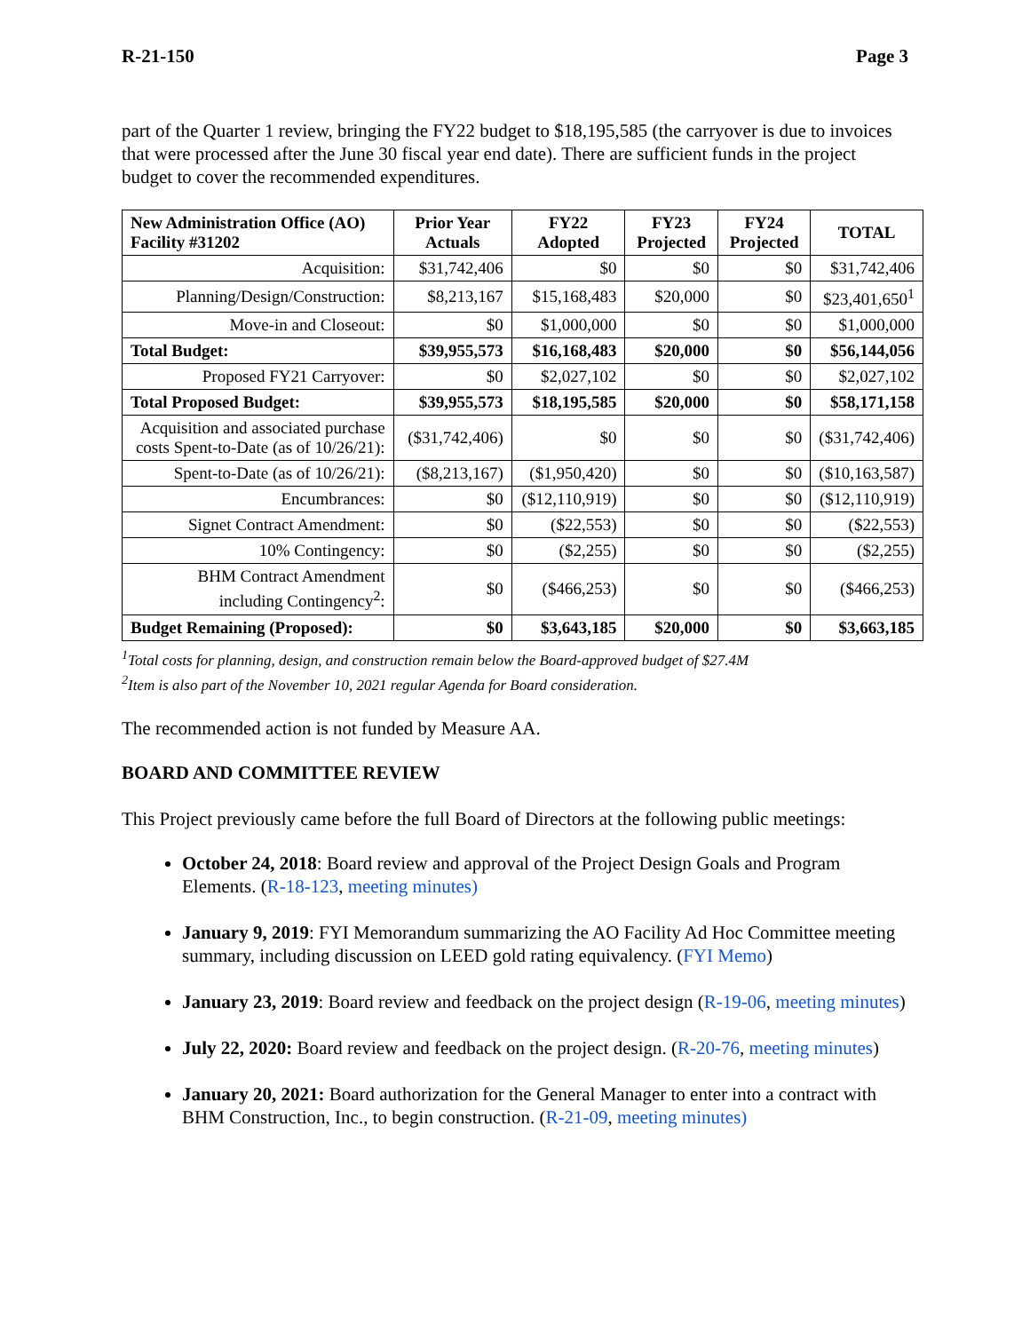R-21-150 Page 3
part of the Quarter 1 review, bringing the FY22 budget to $18,195,585 (the carryover is due to invoices that were processed after the June 30 fiscal year end date). There are sufficient funds in the project budget to cover the recommended expenditures.
| New Administration Office (AO) Facility #31202 | Prior Year Actuals | FY22 Adopted | FY23 Projected | FY24 Projected | TOTAL |
| --- | --- | --- | --- | --- | --- |
| Acquisition: | $31,742,406 | $0 | $0 | $0 | $31,742,406 |
| Planning/Design/Construction: | $8,213,167 | $15,168,483 | $20,000 | $0 | $23,401,650<sup>1</sup> |
| Move-in and Closeout: | $0 | $1,000,000 | $0 | $0 | $1,000,000 |
| Total Budget: | $39,955,573 | $16,168,483 | $20,000 | $0 | $56,144,056 |
| Proposed FY21 Carryover: | $0 | $2,027,102 | $0 | $0 | $2,027,102 |
| Total Proposed Budget: | $39,955,573 | $18,195,585 | $20,000 | $0 | $58,171,158 |
| Acquisition and associated purchase costs Spent-to-Date (as of 10/26/21): | ($31,742,406) | $0 | $0 | $0 | ($31,742,406) |
| Spent-to-Date (as of 10/26/21): | ($8,213,167) | ($1,950,420) | $0 | $0 | ($10,163,587) |
| Encumbrances: | $0 | ($12,110,919) | $0 | $0 | ($12,110,919) |
| Signet Contract Amendment: | $0 | ($22,553) | $0 | $0 | ($22,553) |
| 10% Contingency: | $0 | ($2,255) | $0 | $0 | ($2,255) |
| BHM Contract Amendment including Contingency<sup>2</sup>: | $0 | ($466,253) | $0 | $0 | ($466,253) |
| Budget Remaining (Proposed): | $0 | $3,643,185 | $20,000 | $0 | $3,663,185 |
<sup>1</sup> Total costs for planning, design, and construction remain below the Board-approved budget of $27.4M
<sup>2</sup> Item is also part of the November 10, 2021 regular Agenda for Board consideration.
The recommended action is not funded by Measure AA.
BOARD AND COMMITTEE REVIEW
This Project previously came before the full Board of Directors at the following public meetings:
October 24, 2018: Board review and approval of the Project Design Goals and Program Elements. (R-18-123, meeting minutes)
January 9, 2019: FYI Memorandum summarizing the AO Facility Ad Hoc Committee meeting summary, including discussion on LEED gold rating equivalency. (FYI Memo)
January 23, 2019: Board review and feedback on the project design (R-19-06, meeting minutes)
July 22, 2020: Board review and feedback on the project design. (R-20-76, meeting minutes)
January 20, 2021: Board authorization for the General Manager to enter into a contract with BHM Construction, Inc., to begin construction. (R-21-09, meeting minutes)